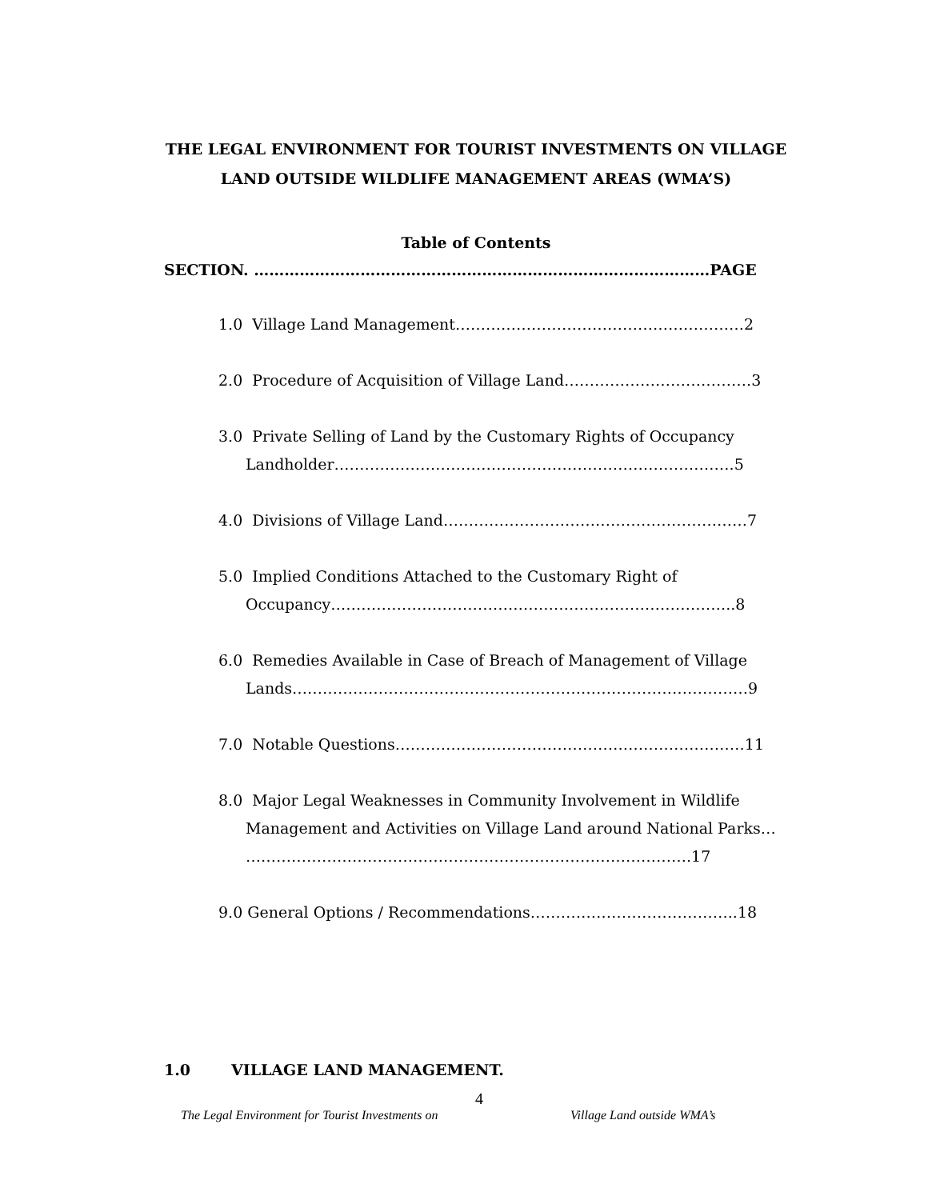THE LEGAL ENVIRONMENT FOR TOURIST INVESTMENTS ON VILLAGE
LAND OUTSIDE WILDLIFE MANAGEMENT AREAS (WMA’S)
Table of Contents
SECTION. ………………………………………………………………………………PAGE
1.0 Village Land Management…………………………………………………2
2.0 Procedure of Acquisition of Village Land……………………………….3
3.0 Private Selling of Land by the Customary Rights of Occupancy
Landholder…………………………………………………………………….5
4.0 Divisions of Village Land……………………………………………………7
5.0 Implied Conditions Attached to the Customary Right of
Occupancy……………………………………………………………………..8
6.0 Remedies Available in Case of Breach of Management of Village
Lands………………………………………………………………………………9
7.0 Notable Questions……………………………………………………………11
8.0 Major Legal Weaknesses in Community Involvement in Wildlife
Management and Activities on Village Land around National Parks…
…………………………………………………………………………….17
9.0 General Options / Recommendations…………………………………..18
1.0 VILLAGE LAND MANAGEMENT.
4
The Legal Environment for Tourist Investments on Village Land outside WMA’s